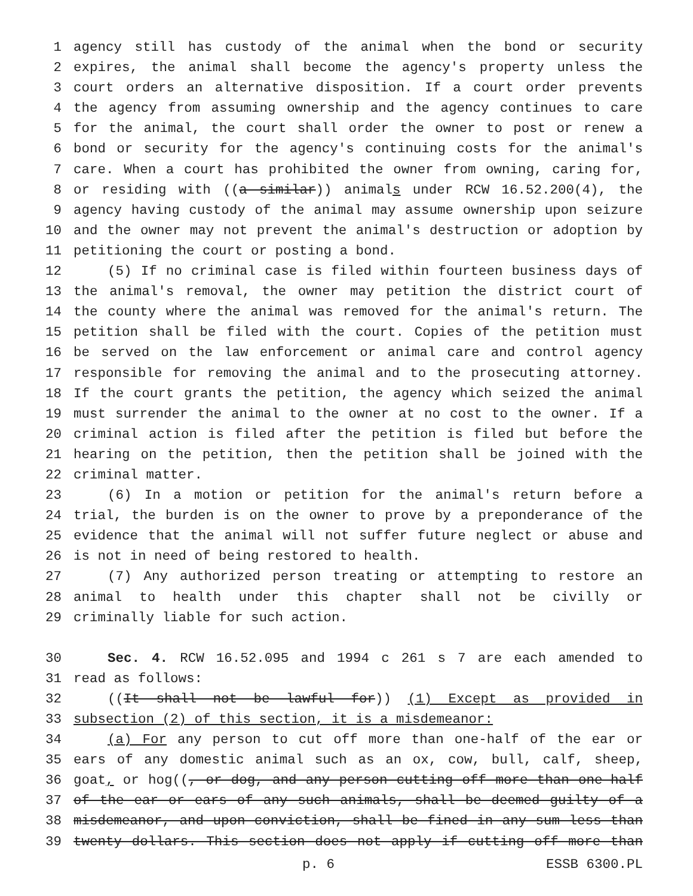1 agency still has custody of the animal when the bond or security
2 expires, the animal shall become the agency's property unless the
3 court orders an alternative disposition. If a court order prevents
4 the agency from assuming ownership and the agency continues to care
5 for the animal, the court shall order the owner to post or renew a
6 bond or security for the agency's continuing costs for the animal's
7 care. When a court has prohibited the owner from owning, caring for,
8 or residing with ((a similar)) animals under RCW 16.52.200(4), the
9 agency having custody of the animal may assume ownership upon seizure
10 and the owner may not prevent the animal's destruction or adoption by
11 petitioning the court or posting a bond.
12 (5) If no criminal case is filed within fourteen business days of
13 the animal's removal, the owner may petition the district court of
14 the county where the animal was removed for the animal's return. The
15 petition shall be filed with the court. Copies of the petition must
16 be served on the law enforcement or animal care and control agency
17 responsible for removing the animal and to the prosecuting attorney.
18 If the court grants the petition, the agency which seized the animal
19 must surrender the animal to the owner at no cost to the owner. If a
20 criminal action is filed after the petition is filed but before the
21 hearing on the petition, then the petition shall be joined with the
22 criminal matter.
23 (6) In a motion or petition for the animal's return before a
24 trial, the burden is on the owner to prove by a preponderance of the
25 evidence that the animal will not suffer future neglect or abuse and
26 is not in need of being restored to health.
27 (7) Any authorized person treating or attempting to restore an
28 animal to health under this chapter shall not be civilly or
29 criminally liable for such action.
30 Sec. 4. RCW 16.52.095 and 1994 c 261 s 7 are each amended to
31 read as follows:
32 ((It shall not be lawful for)) (1) Except as provided in
33 subsection (2) of this section, it is a misdemeanor:
34 (a) For any person to cut off more than one-half of the ear or
35 ears of any domestic animal such as an ox, cow, bull, calf, sheep,
36 goat, or hog((, or dog, and any person cutting off more than one-half
37 of the ear or ears of any such animals, shall be deemed guilty of a
38 misdemeanor, and upon conviction, shall be fined in any sum less than
39 twenty dollars. This section does not apply if cutting off more than
p. 6 ESSB 6300.PL